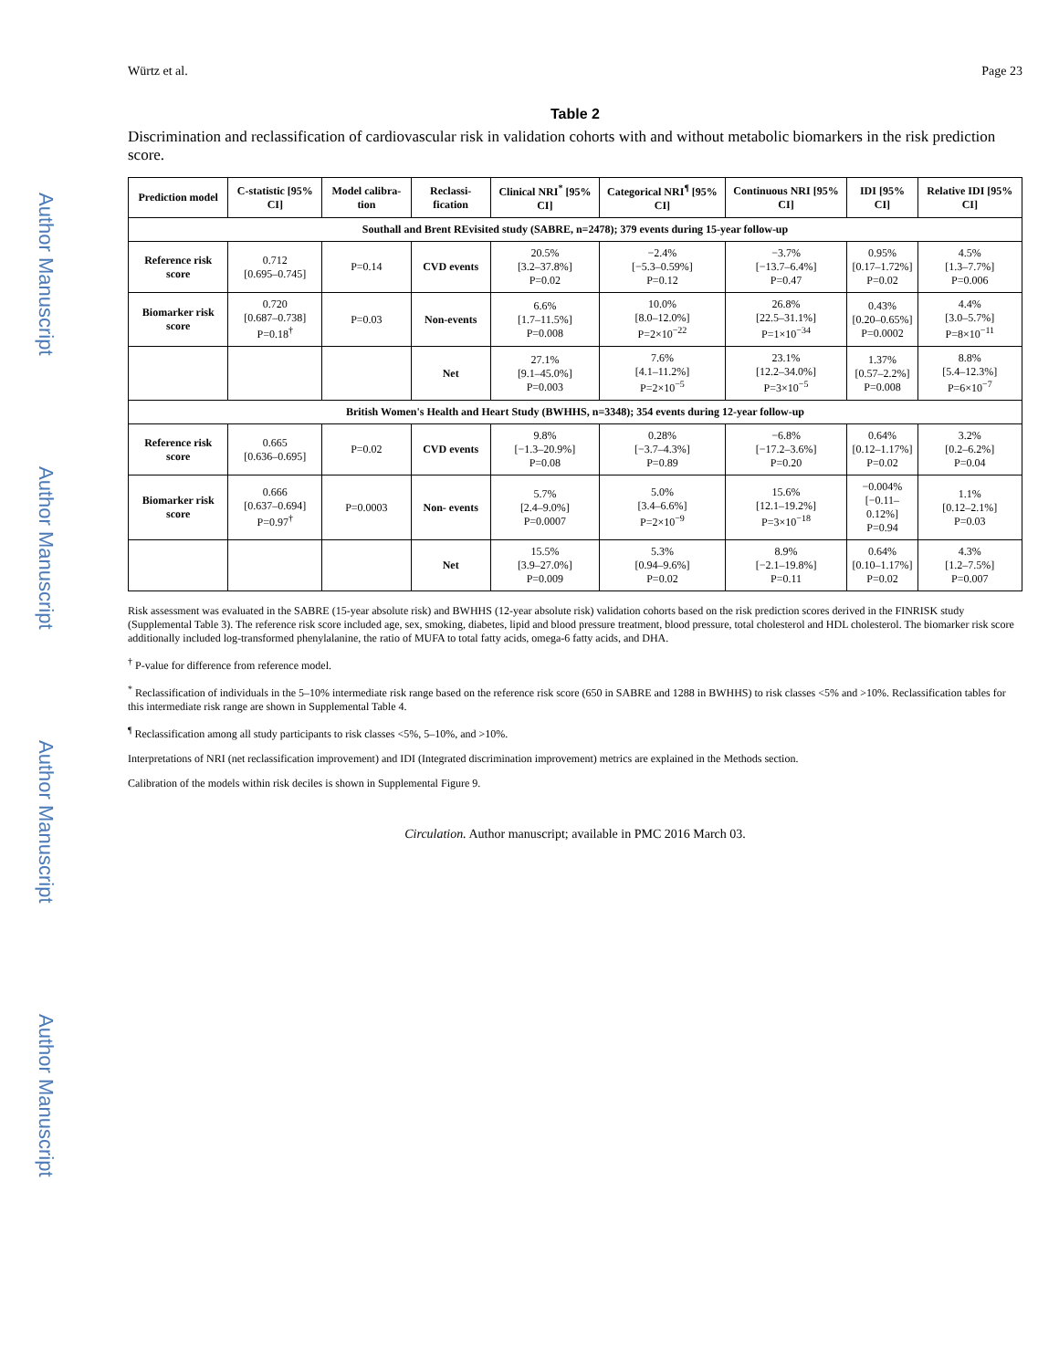Author Manuscript
Author Manuscript
Author Manuscript
Author Manuscript
Würtz et al. Page 23
Table 2
Discrimination and reclassification of cardiovascular risk in validation cohorts with and without metabolic biomarkers in the risk prediction score.
| Prediction model | C-statistic [95% CI] | Model calibra-tion | Reclassi-fication | Clinical NRI<sup>*</sup> [95% CI] | Categorical NRI<sup>¶</sup> [95% CI] | Continuous NRI [95% CI] | IDI [95% CI] | Relative IDI [95% CI] |
| --- | --- | --- | --- | --- | --- | --- | --- | --- |
| Southall and Brent REvisited study (SABRE, n=2478); 379 events during 15-year follow-up | | | | | | | | |
| Reference risk score | 0.712 [0.695–0.745] | P=0.14 | CVD events | 20.5% [3.2–37.8%] P=0.02 | −2.4% [−5.3–0.59%] P=0.12 | −3.7% [−13.7–6.4%] P=0.47 | 0.95% [0.17–1.72%] P=0.02 | 4.5% [1.3–7.7%] P=0.006 |
| Biomarker risk score | 0.720 [0.687–0.738] P=0.18<sup>†</sup> | P=0.03 | Non-events | 6.6% [1.7–11.5%] P=0.008 | 10.0% [8.0–12.0%] P=2×10<sup>−22</sup> | 26.8% [22.5–31.1%] P=1×10<sup>−34</sup> | 0.43% [0.20–0.65%] P=0.0002 | 4.4% [3.0–5.7%] P=8×10<sup>−11</sup> |
| | | | Net | 27.1% [9.1–45.0%] P=0.003 | 7.6% [4.1–11.2%] P=2×10<sup>−5</sup> | 23.1% [12.2–34.0%] P=3×10<sup>−5</sup> | 1.37% [0.57–2.2%] P=0.008 | 8.8% [5.4–12.3%] P=6×10<sup>−7</sup> |
| British Women's Health and Heart Study (BWHHS, n=3348); 354 events during 12-year follow-up | | | | | | | | |
| Reference risk score | 0.665 [0.636–0.695] | P=0.02 | CVD events | 9.8% [−1.3–20.9%] P=0.08 | 0.28% [−3.7–4.3%] P=0.89 | −6.8% [−17.2–3.6%] P=0.20 | 0.64% [0.12–1.17%] P=0.02 | 3.2% [0.2–6.2%] P=0.04 |
| Biomarker risk score | 0.666 [0.637–0.694] P=0.97<sup>†</sup> | P=0.0003 | Non- events | 5.7% [2.4–9.0%] P=0.0007 | 5.0% [3.4–6.6%] P=2×10<sup>−9</sup> | 15.6% [12.1–19.2%] P=3×10<sup>−18</sup> | −0.004% [−0.11–0.12%] P=0.94 | 1.1% [0.12–2.1%] P=0.03 |
| | | | Net | 15.5% [3.9–27.0%] P=0.009 | 5.3% [0.94–9.6%] P=0.02 | 8.9% [−2.1–19.8%] P=0.11 | 0.64% [0.10–1.17%] P=0.02 | 4.3% [1.2–7.5%] P=0.007 |
Risk assessment was evaluated in the SABRE (15-year absolute risk) and BWHHS (12-year absolute risk) validation cohorts based on the risk prediction scores derived in the FINRISK study (Supplemental Table 3). The reference risk score included age, sex, smoking, diabetes, lipid and blood pressure treatment, blood pressure, total cholesterol and HDL cholesterol. The biomarker risk score additionally included log-transformed phenylalanine, the ratio of MUFA to total fatty acids, omega-6 fatty acids, and DHA.
<sup>†</sup> P-value for difference from reference model.
<sup>*</sup> Reclassification of individuals in the 5–10% intermediate risk range based on the reference risk score (650 in SABRE and 1288 in BWHHS) to risk classes <5% and >10%. Reclassification tables for this intermediate risk range are shown in Supplemental Table 4.
<sup>¶</sup> Reclassification among all study participants to risk classes <5%, 5–10%, and >10%.
Interpretations of NRI (net reclassification improvement) and IDI (Integrated discrimination improvement) metrics are explained in the Methods section.
Calibration of the models within risk deciles is shown in Supplemental Figure 9.
Circulation. Author manuscript; available in PMC 2016 March 03.